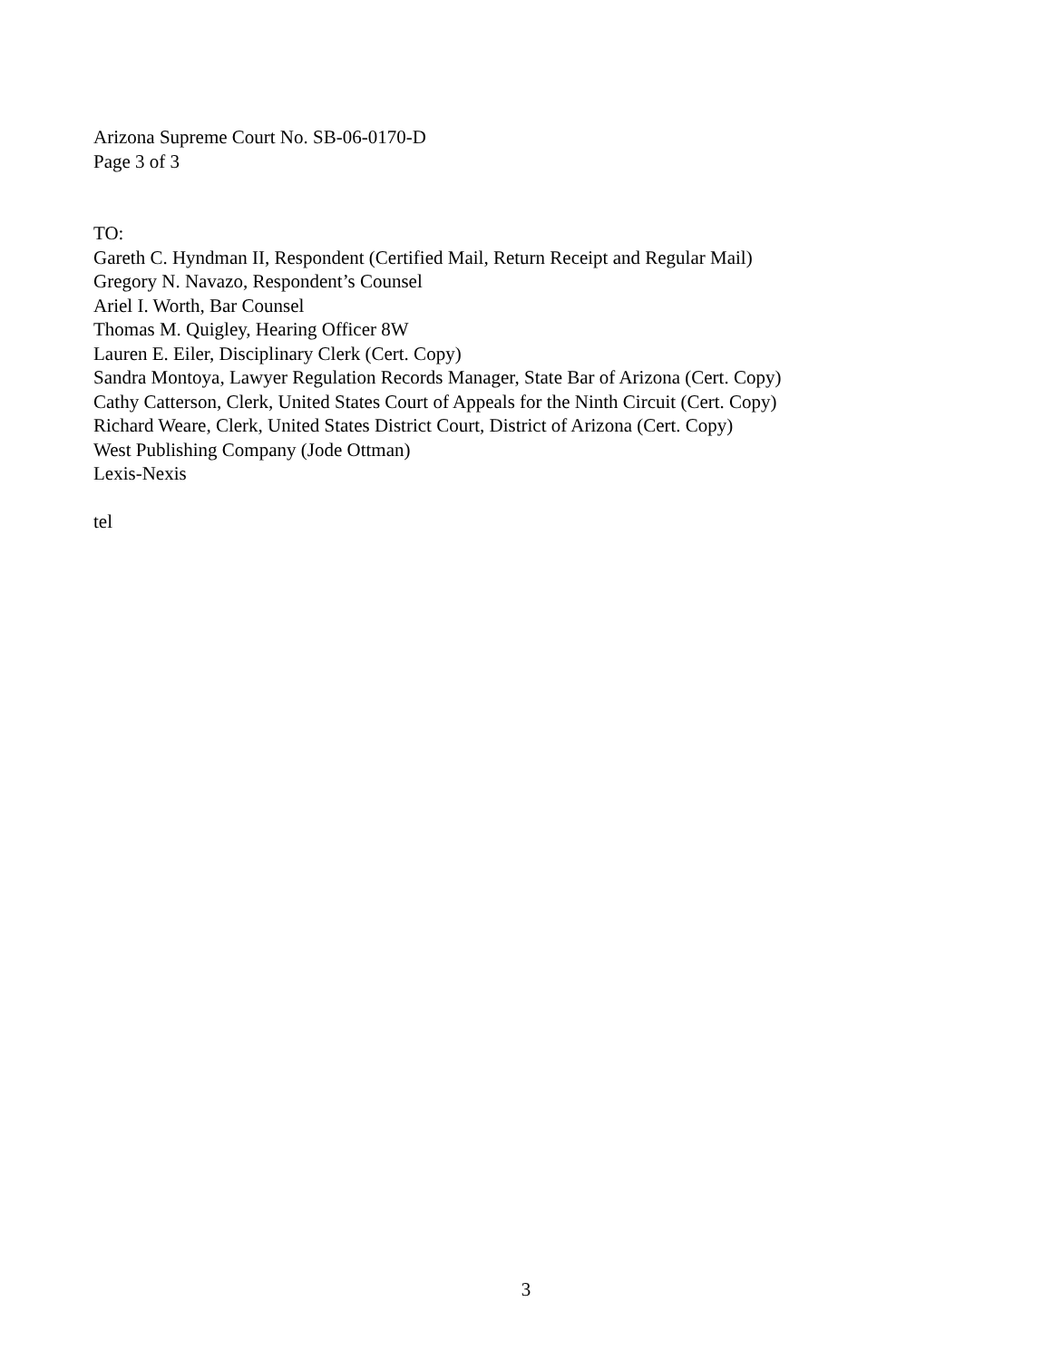Arizona Supreme Court No. SB-06-0170-D
Page 3 of 3
TO:
Gareth C. Hyndman II, Respondent (Certified Mail, Return Receipt and Regular Mail)
Gregory N. Navazo, Respondent’s Counsel
Ariel I. Worth, Bar Counsel
Thomas M. Quigley, Hearing Officer 8W
Lauren E. Eiler, Disciplinary Clerk (Cert. Copy)
Sandra Montoya, Lawyer Regulation Records Manager, State Bar of Arizona (Cert. Copy)
Cathy Catterson, Clerk, United States Court of Appeals for the Ninth Circuit (Cert. Copy)
Richard Weare, Clerk, United States District Court, District of Arizona (Cert. Copy)
West Publishing Company (Jode Ottman)
Lexis-Nexis
tel
3